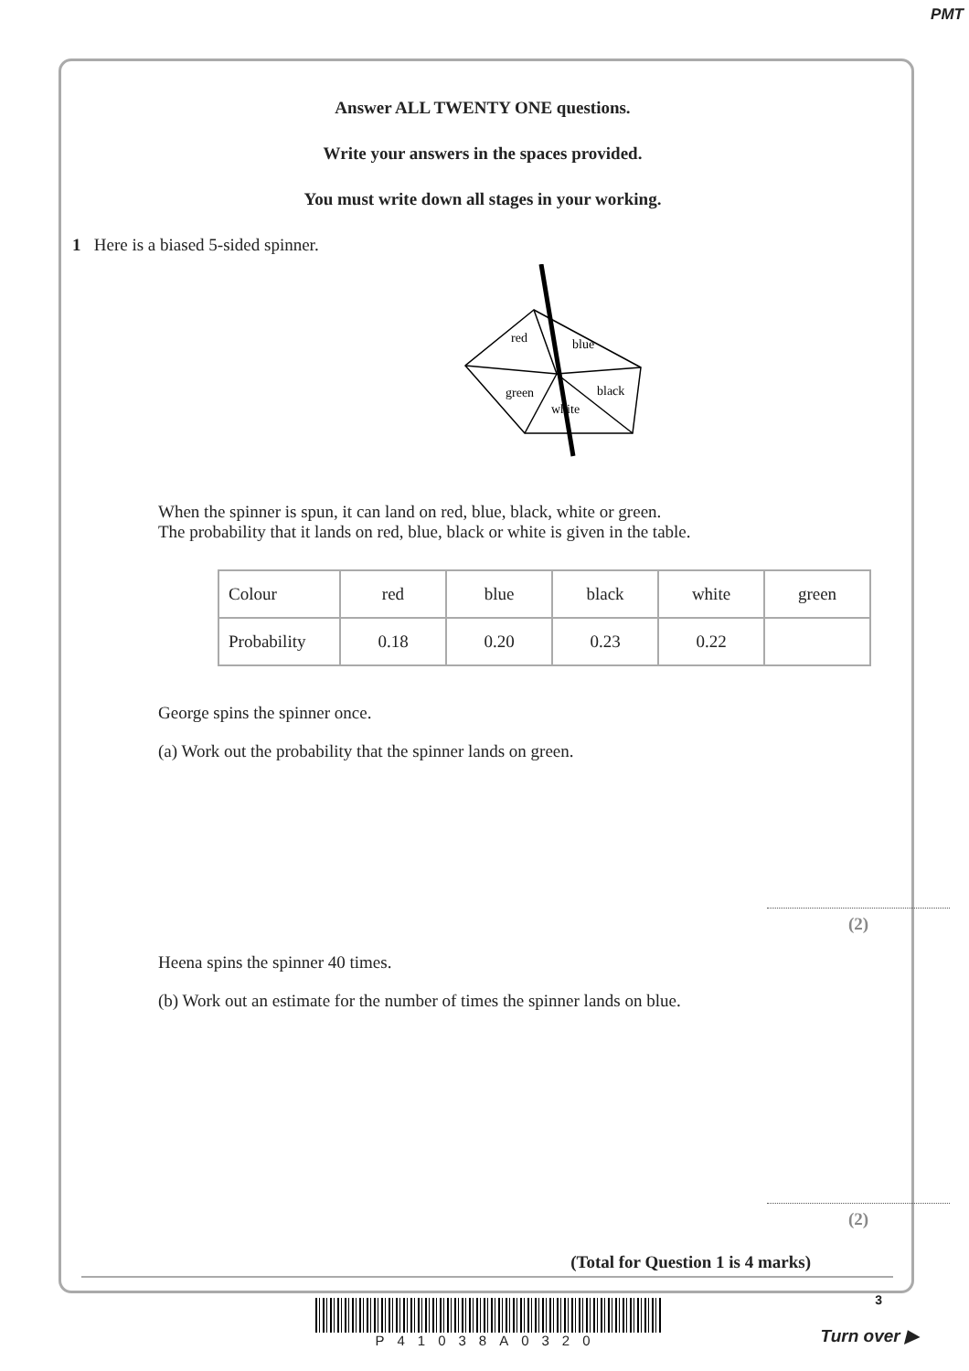PMT
Answer ALL TWENTY ONE questions.
Write your answers in the spaces provided.
You must write down all stages in your working.
1 Here is a biased 5-sided spinner.
red
blue
green
black
white
When the spinner is spun, it can land on red, blue, black, white or green.
The probability that it lands on red, blue, black or white is given in the table.
| Colour | red | blue | black | white | green |
| Probability | 0.18 | 0.20 | 0.23 | 0.22 | |
George spins the spinner once.
(a) Work out the probability that the spinner lands on green.
(2)
Heena spins the spinner 40 times.
(b) Work out an estimate for the number of times the spinner lands on blue.
(2)
(Total for Question 1 is 4 marks)
P41038A0320
3
Turn over ▶